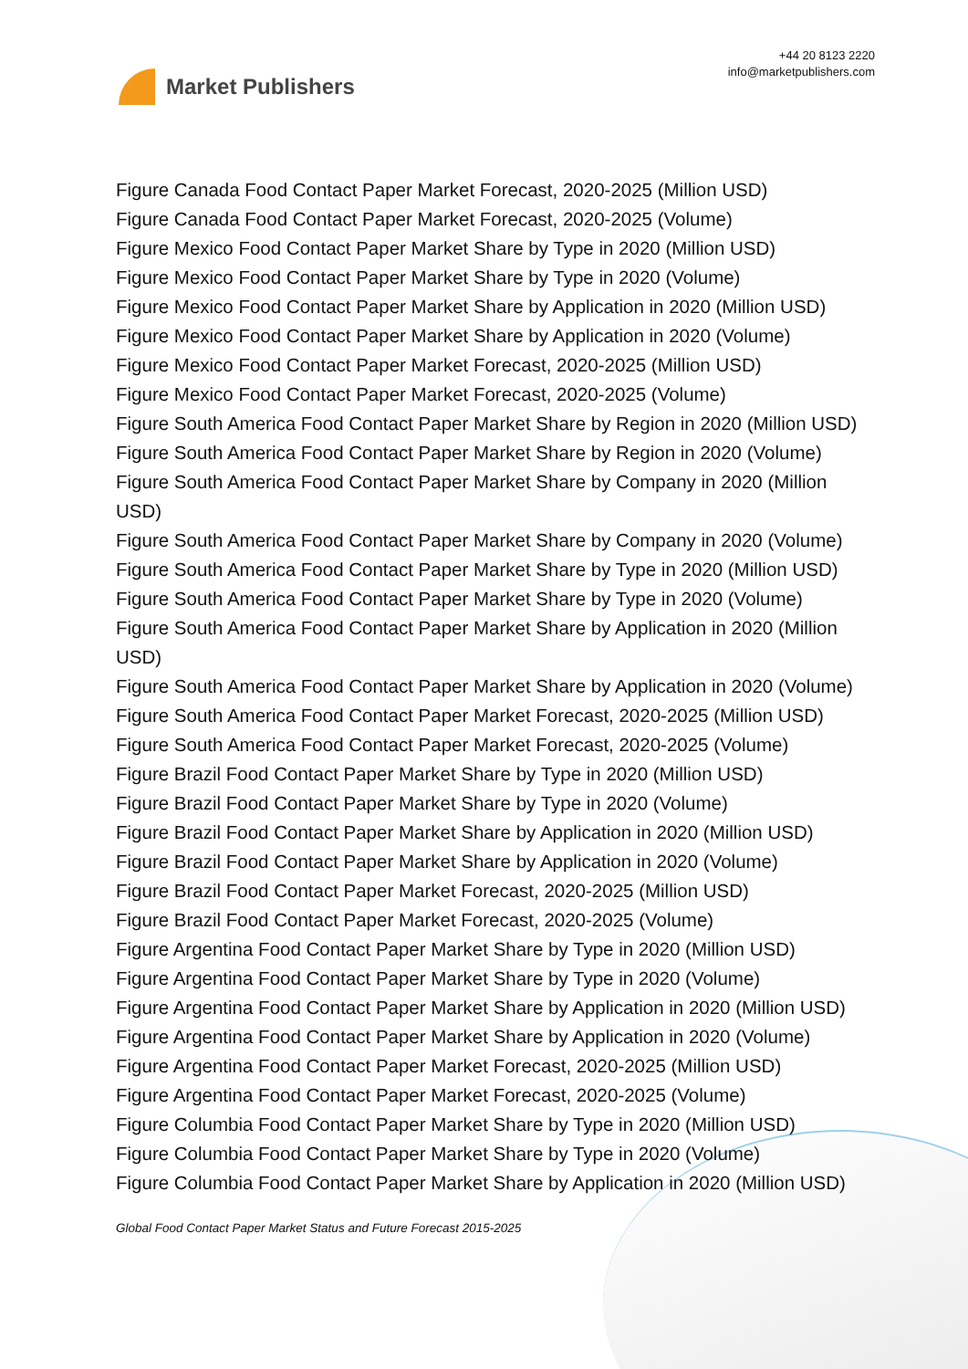Market Publishers
+44 20 8123 2220
info@marketpublishers.com
Figure Canada Food Contact Paper Market Forecast, 2020-2025 (Million USD)
Figure Canada Food Contact Paper Market Forecast, 2020-2025 (Volume)
Figure Mexico Food Contact Paper Market Share by Type in 2020 (Million USD)
Figure Mexico Food Contact Paper Market Share by Type in 2020 (Volume)
Figure Mexico Food Contact Paper Market Share by Application in 2020 (Million USD)
Figure Mexico Food Contact Paper Market Share by Application in 2020 (Volume)
Figure Mexico Food Contact Paper Market Forecast, 2020-2025 (Million USD)
Figure Mexico Food Contact Paper Market Forecast, 2020-2025 (Volume)
Figure South America Food Contact Paper Market Share by Region in 2020 (Million USD)
Figure South America Food Contact Paper Market Share by Region in 2020 (Volume)
Figure South America Food Contact Paper Market Share by Company in 2020 (Million USD)
Figure South America Food Contact Paper Market Share by Company in 2020 (Volume)
Figure South America Food Contact Paper Market Share by Type in 2020 (Million USD)
Figure South America Food Contact Paper Market Share by Type in 2020 (Volume)
Figure South America Food Contact Paper Market Share by Application in 2020 (Million USD)
Figure South America Food Contact Paper Market Share by Application in 2020 (Volume)
Figure South America Food Contact Paper Market Forecast, 2020-2025 (Million USD)
Figure South America Food Contact Paper Market Forecast, 2020-2025 (Volume)
Figure Brazil Food Contact Paper Market Share by Type in 2020 (Million USD)
Figure Brazil Food Contact Paper Market Share by Type in 2020 (Volume)
Figure Brazil Food Contact Paper Market Share by Application in 2020 (Million USD)
Figure Brazil Food Contact Paper Market Share by Application in 2020 (Volume)
Figure Brazil Food Contact Paper Market Forecast, 2020-2025 (Million USD)
Figure Brazil Food Contact Paper Market Forecast, 2020-2025 (Volume)
Figure Argentina Food Contact Paper Market Share by Type in 2020 (Million USD)
Figure Argentina Food Contact Paper Market Share by Type in 2020 (Volume)
Figure Argentina Food Contact Paper Market Share by Application in 2020 (Million USD)
Figure Argentina Food Contact Paper Market Share by Application in 2020 (Volume)
Figure Argentina Food Contact Paper Market Forecast, 2020-2025 (Million USD)
Figure Argentina Food Contact Paper Market Forecast, 2020-2025 (Volume)
Figure Columbia Food Contact Paper Market Share by Type in 2020 (Million USD)
Figure Columbia Food Contact Paper Market Share by Type in 2020 (Volume)
Figure Columbia Food Contact Paper Market Share by Application in 2020 (Million USD)
Global Food Contact Paper Market Status and Future Forecast 2015-2025